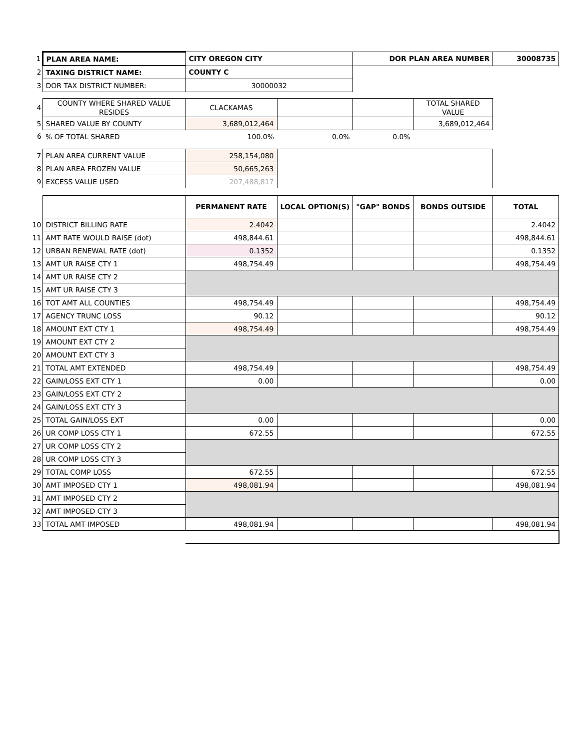| 1 | PLAN AREA NAME: | CITY OREGON CITY | | DOR PLAN AREA NUMBER | | 30008735 |
| 2 | TAXING DISTRICT NAME: | COUNTY C | | | | |
| 3 | DOR TAX DISTRICT NUMBER: | 30000032 | | | | |
| 4 | COUNTY WHERE SHARED VALUE RESIDES | CLACKAMAS | | | TOTAL SHARED VALUE | |
| 5 | SHARED VALUE BY COUNTY | 3,689,012,464 | | | 3,689,012,464 | |
| 6 | % OF TOTAL SHARED | 100.0% | 0.0% | 0.0% | | |
| 7 | PLAN AREA CURRENT VALUE | 258,154,080 | | | | |
| 8 | PLAN AREA FROZEN VALUE | 50,665,263 | | | | |
| 9 | EXCESS VALUE USED | 207,488,817 | | | | |
| | | PERMANENT RATE | LOCAL OPTION(S) | "GAP" BONDS | BONDS OUTSIDE | TOTAL |
| 10 | DISTRICT BILLING RATE | 2.4042 | | | | 2.4042 |
| 11 | AMT RATE WOULD RAISE (dot) | 498,844.61 | | | | 498,844.61 |
| 12 | URBAN RENEWAL RATE (dot) | 0.1352 | | | | 0.1352 |
| 13 | AMT UR RAISE CTY 1 | 498,754.49 | | | | 498,754.49 |
| 14 | AMT UR RAISE CTY 2 | | | | | |
| 15 | AMT UR RAISE CTY 3 | | | | | |
| 16 | TOT AMT ALL COUNTIES | 498,754.49 | | | | 498,754.49 |
| 17 | AGENCY TRUNC LOSS | 90.12 | | | | 90.12 |
| 18 | AMOUNT EXT CTY 1 | 498,754.49 | | | | 498,754.49 |
| 19 | AMOUNT EXT CTY 2 | | | | | |
| 20 | AMOUNT EXT CTY 3 | | | | | |
| 21 | TOTAL AMT EXTENDED | 498,754.49 | | | | 498,754.49 |
| 22 | GAIN/LOSS EXT CTY 1 | 0.00 | | | | 0.00 |
| 23 | GAIN/LOSS EXT CTY 2 | | | | | |
| 24 | GAIN/LOSS EXT CTY 3 | | | | | |
| 25 | TOTAL GAIN/LOSS EXT | 0.00 | | | | 0.00 |
| 26 | UR COMP LOSS CTY 1 | 672.55 | | | | 672.55 |
| 27 | UR COMP LOSS CTY 2 | | | | | |
| 28 | UR COMP LOSS CTY 3 | | | | | |
| 29 | TOTAL COMP LOSS | 672.55 | | | | 672.55 |
| 30 | AMT IMPOSED CTY 1 | 498,081.94 | | | | 498,081.94 |
| 31 | AMT IMPOSED CTY 2 | | | | | |
| 32 | AMT IMPOSED CTY 3 | | | | | |
| 33 | TOTAL AMT IMPOSED | 498,081.94 | | | | 498,081.94 |